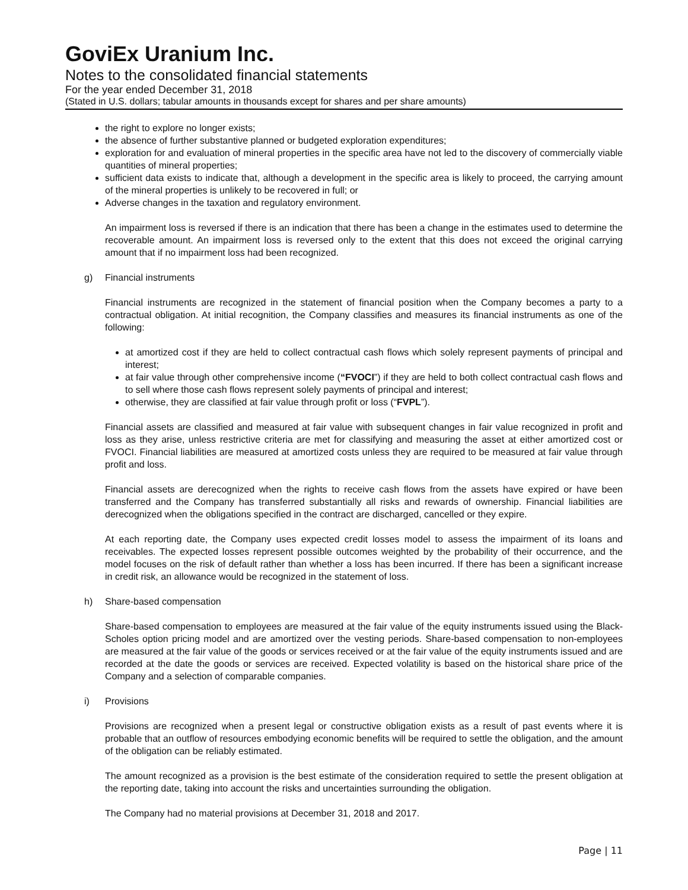GoviEx Uranium Inc.
Notes to the consolidated financial statements
For the year ended December 31, 2018
(Stated in U.S. dollars; tabular amounts in thousands except for shares and per share amounts)
the right to explore no longer exists;
the absence of further substantive planned or budgeted exploration expenditures;
exploration for and evaluation of mineral properties in the specific area have not led to the discovery of commercially viable quantities of mineral properties;
sufficient data exists to indicate that, although a development in the specific area is likely to proceed, the carrying amount of the mineral properties is unlikely to be recovered in full; or
Adverse changes in the taxation and regulatory environment.
An impairment loss is reversed if there is an indication that there has been a change in the estimates used to determine the recoverable amount. An impairment loss is reversed only to the extent that this does not exceed the original carrying amount that if no impairment loss had been recognized.
g) Financial instruments
Financial instruments are recognized in the statement of financial position when the Company becomes a party to a contractual obligation. At initial recognition, the Company classifies and measures its financial instruments as one of the following:
at amortized cost if they are held to collect contractual cash flows which solely represent payments of principal and interest;
at fair value through other comprehensive income (“FVOCI”) if they are held to both collect contractual cash flows and to sell where those cash flows represent solely payments of principal and interest;
otherwise, they are classified at fair value through profit or loss (“FVPL”).
Financial assets are classified and measured at fair value with subsequent changes in fair value recognized in profit and loss as they arise, unless restrictive criteria are met for classifying and measuring the asset at either amortized cost or FVOCI. Financial liabilities are measured at amortized costs unless they are required to be measured at fair value through profit and loss.
Financial assets are derecognized when the rights to receive cash flows from the assets have expired or have been transferred and the Company has transferred substantially all risks and rewards of ownership. Financial liabilities are derecognized when the obligations specified in the contract are discharged, cancelled or they expire.
At each reporting date, the Company uses expected credit losses model to assess the impairment of its loans and receivables. The expected losses represent possible outcomes weighted by the probability of their occurrence, and the model focuses on the risk of default rather than whether a loss has been incurred. If there has been a significant increase in credit risk, an allowance would be recognized in the statement of loss.
h) Share-based compensation
Share-based compensation to employees are measured at the fair value of the equity instruments issued using the Black-Scholes option pricing model and are amortized over the vesting periods. Share-based compensation to non-employees are measured at the fair value of the goods or services received or at the fair value of the equity instruments issued and are recorded at the date the goods or services are received. Expected volatility is based on the historical share price of the Company and a selection of comparable companies.
i) Provisions
Provisions are recognized when a present legal or constructive obligation exists as a result of past events where it is probable that an outflow of resources embodying economic benefits will be required to settle the obligation, and the amount of the obligation can be reliably estimated.
The amount recognized as a provision is the best estimate of the consideration required to settle the present obligation at the reporting date, taking into account the risks and uncertainties surrounding the obligation.
The Company had no material provisions at December 31, 2018 and 2017.
Page | 11